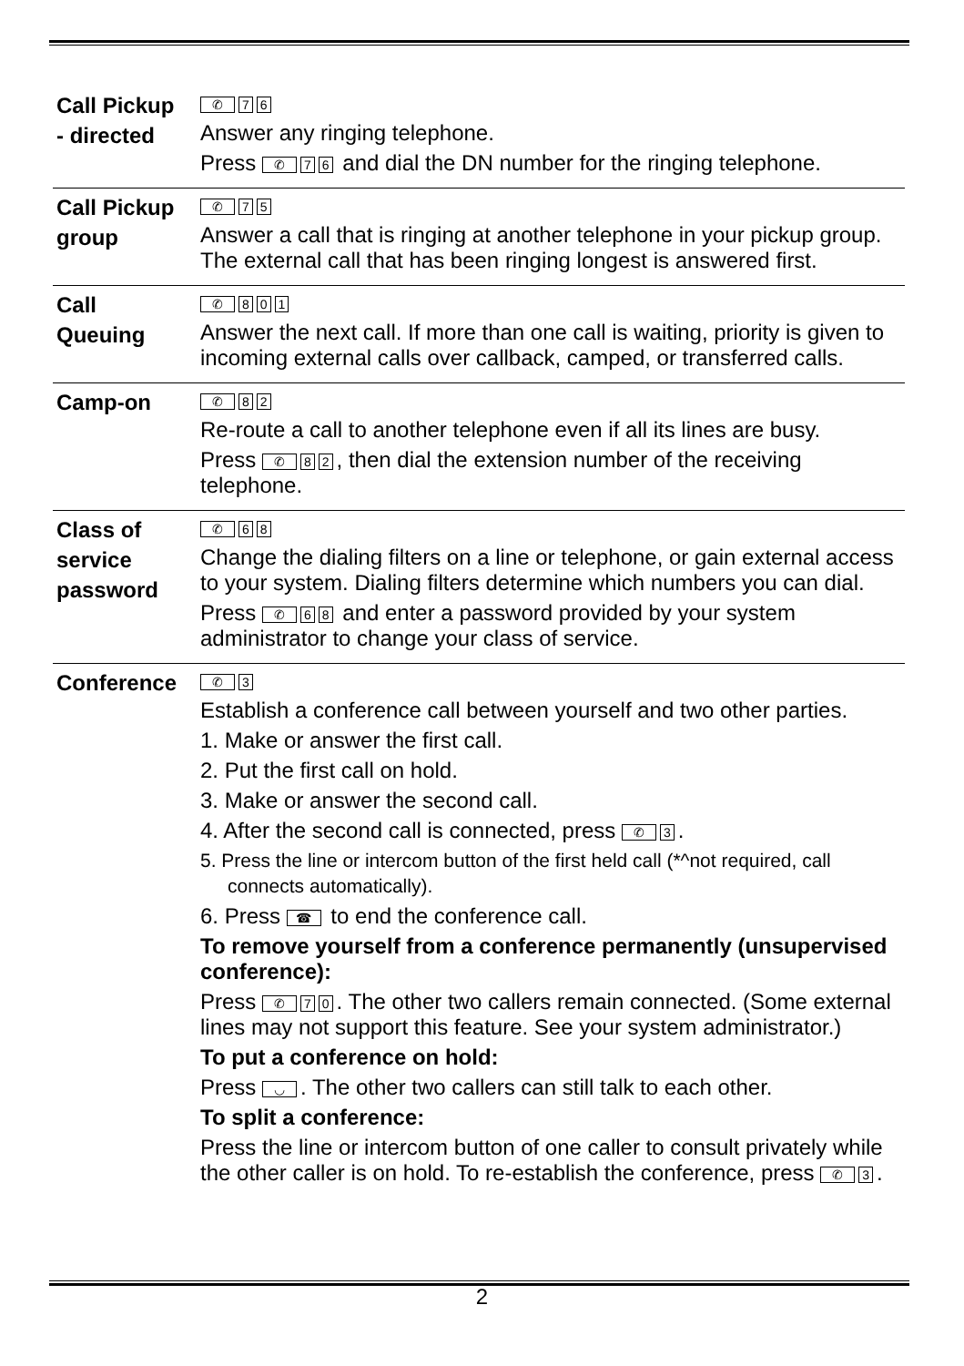| Call Pickup - directed | ✆ 7 6 Answer any ringing telephone. Press ✆ 7 6 and dial the DN number for the ringing telephone. |
| Call Pickup group | ✆ 7 5 Answer a call that is ringing at another telephone in your pickup group. The external call that has been ringing longest is answered first. |
| Call Queuing | ✆ 8 0 1 Answer the next call. If more than one call is waiting, priority is given to incoming external calls over callback, camped, or transferred calls. |
| Camp-on | ✆ 8 2 Re-route a call to another telephone even if all its lines are busy. Press ✆ 8 2 , then dial the extension number of the receiving telephone. |
| Class of service password | ✆ 6 8 Change the dialing filters on a line or telephone, or gain external access to your system. Dialing filters determine which numbers you can dial. Press ✆ 6 8 and enter a password provided by your system administrator to change your class of service. |
| Conference | ✆ 3 Establish a conference call between yourself and two other parties. 1. Make or answer the first call. 2. Put the first call on hold. 3. Make or answer the second call. 4. After the second call is connected, press ✆ 3 . 5. Press the line or intercom button of the first held call (*^not required, call connects automatically). 6. Press ☎ to end the conference call. To remove yourself from a conference permanently (unsupervised conference): Press ✆ 7 0 . The other two callers remain connected. (Some external lines may not support this feature. See your system administrator.) To put a conference on hold: Press ◡ . The other two callers can still talk to each other. To split a conference: Press the line or intercom button of one caller to consult privately while the other caller is on hold. To re-establish the conference, press ✆ 3 . |
2